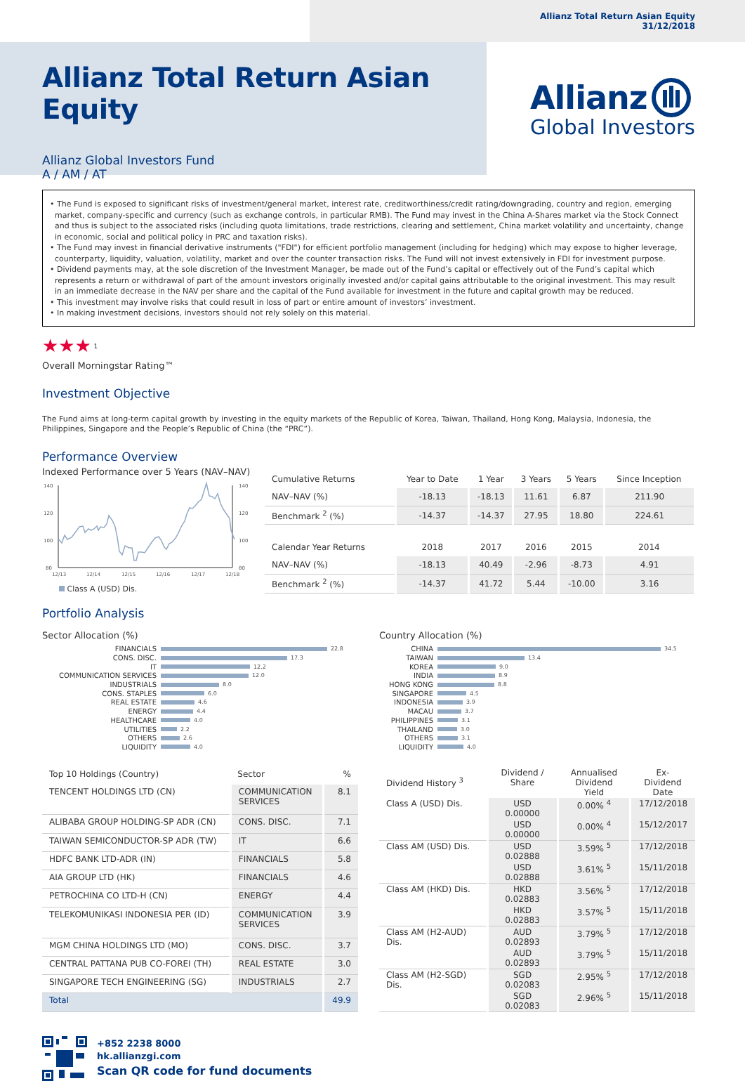Allianz Total Return Asian Equity
31/12/2018
Allianz Total Return Asian Equity
Allianz Global Investors Fund
A / AM / AT
Allianz
Global Investors
• The Fund is exposed to significant risks of investment/general market, interest rate, creditworthiness/credit rating/downgrading, country and region, emerging market, company-specific and currency (such as exchange controls, in particular RMB). The Fund may invest in the China A-Shares market via the Stock Connect and thus is subject to the associated risks (including quota limitations, trade restrictions, clearing and settlement, China market volatility and uncertainty, change in economic, social and political policy in PRC and taxation risks).
• The Fund may invest in financial derivative instruments ("FDI") for efficient portfolio management (including for hedging) which may expose to higher leverage, counterparty, liquidity, valuation, volatility, market and over the counter transaction risks. The Fund will not invest extensively in FDI for investment purpose.
• Dividend payments may, at the sole discretion of the Investment Manager, be made out of the Fund’s capital or effectively out of the Fund’s capital which represents a return or withdrawal of part of the amount investors originally invested and/or capital gains attributable to the original investment. This may result in an immediate decrease in the NAV per share and the capital of the Fund available for investment in the future and capital growth may be reduced.
• This investment may involve risks that could result in loss of part or entire amount of investors’ investment.
• In making investment decisions, investors should not rely solely on this material.
★★★ <sup>1</sup>
Overall Morningstar Rating™
Investment Objective
The Fund aims at long-term capital growth by investing in the equity markets of the Republic of Korea, Taiwan, Thailand, Hong Kong, Malaysia, Indonesia, the Philippines, Singapore and the People’s Republic of China (the “PRC”).
Performance Overview
Indexed Performance over 5 Years (NAV–NAV)
140
120
100
80
140
120
100
80
12/13
12/14
12/15
12/16
12/17
12/18
Class A (USD) Dis.
| Cumulative Returns | Year to Date | 1 Year | 3 Years | 5 Years | Since Inception |
| --- | --- | --- | --- | --- | --- |
| NAV–NAV (%) | -18.13 | -18.13 | 11.61 | 6.87 | 211.90 |
| Benchmark <sup>2</sup> (%) | -14.37 | -14.37 | 27.95 | 18.80 | 224.61 |
| Calendar Year Returns | 2018 | 2017 | 2016 | 2015 | 2014 |
| NAV–NAV (%) | -18.13 | 40.49 | -2.96 | -8.73 | 4.91 |
| Benchmark <sup>2</sup> (%) | -14.37 | 41.72 | 5.44 | -10.00 | 3.16 |
Portfolio Analysis
Sector Allocation (%)
FINANCIALS 22.8
CONS. DISC. 17.3
IT 12.2
COMMUNICATION SERVICES 12.0
INDUSTRIALS 8.0
CONS. STAPLES 6.0
REAL ESTATE 4.6
ENERGY 4.4
HEALTHCARE 4.0
UTILITIES 2.2
OTHERS 2.6
LIQUIDITY 4.0
Country Allocation (%)
CHINA 34.5
TAIWAN 13.4
KOREA 9.0
INDIA 8.9
HONG KONG 8.8
SINGAPORE 4.5
INDONESIA 3.9
MACAU 3.7
PHILIPPINES 3.1
THAILAND 3.0
OTHERS 3.1
LIQUIDITY 4.0
| Top 10 Holdings (Country) | Sector | % |
| --- | --- | --- |
| TENCENT HOLDINGS LTD (CN) | COMMUNICATION SERVICES | 8.1 |
| ALIBABA GROUP HOLDING-SP ADR (CN) | CONS. DISC. | 7.1 |
| TAIWAN SEMICONDUCTOR-SP ADR (TW) | IT | 6.6 |
| HDFC BANK LTD-ADR (IN) | FINANCIALS | 5.8 |
| AIA GROUP LTD (HK) | FINANCIALS | 4.6 |
| PETROCHINA CO LTD-H (CN) | ENERGY | 4.4 |
| TELEKOMUNIKASI INDONESIA PER (ID) | COMMUNICATION SERVICES | 3.9 |
| MGM CHINA HOLDINGS LTD (MO) | CONS. DISC. | 3.7 |
| CENTRAL PATTANA PUB CO-FOREI (TH) | REAL ESTATE | 3.0 |
| SINGAPORE TECH ENGINEERING (SG) | INDUSTRIALS | 2.7 |
| Total | | 49.9 |
| Dividend History <sup>3</sup> | Dividend / Share | Annualised Dividend Yield | Ex-Dividend Date |
| --- | --- | --- | --- |
| Class A (USD) Dis. | USD 0.00000 | 0.00% <sup>4</sup> | 17/12/2018 |
| | USD 0.00000 | 0.00% <sup>4</sup> | 15/12/2017 |
| Class AM (USD) Dis. | USD 0.02888 | 3.59% <sup>5</sup> | 17/12/2018 |
| | USD 0.02888 | 3.61% <sup>5</sup> | 15/11/2018 |
| Class AM (HKD) Dis. | HKD 0.02883 | 3.56% <sup>5</sup> | 17/12/2018 |
| | HKD 0.02883 | 3.57% <sup>5</sup> | 15/11/2018 |
| Class AM (H2-AUD) Dis. | AUD 0.02893 | 3.79% <sup>5</sup> | 17/12/2018 |
| | AUD 0.02893 | 3.79% <sup>5</sup> | 15/11/2018 |
| Class AM (H2-SGD) Dis. | SGD 0.02083 | 2.95% <sup>5</sup> | 17/12/2018 |
| | SGD 0.02083 | 2.96% <sup>5</sup> | 15/11/2018 |
+852 2238 8000
hk.allianzgi.com
Scan QR code for fund documents